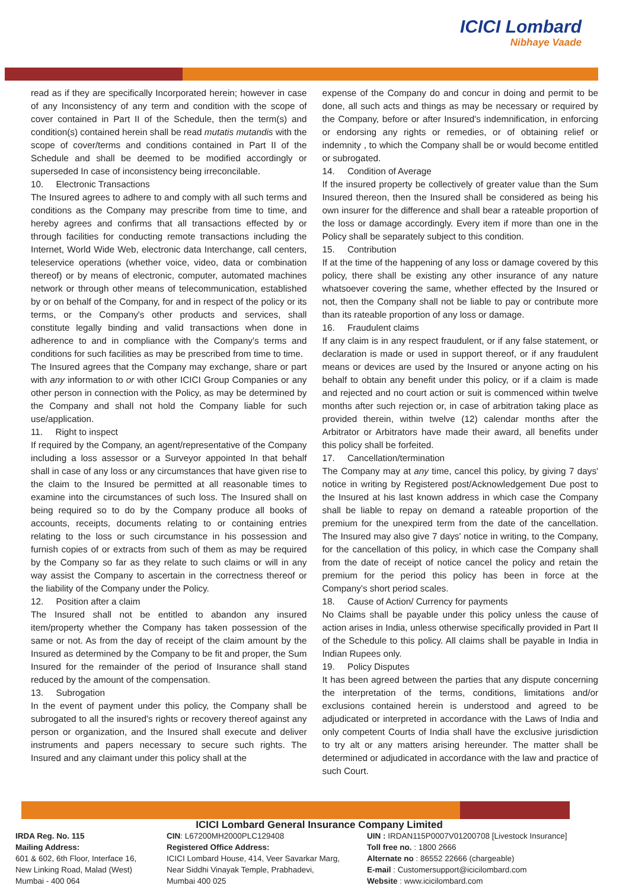ICICI Lombard
Nibhaye Vaade
read as if they are specifically Incorporated herein; however in case of any Inconsistency of any term and condition with the scope of cover contained in Part II of the Schedule, then the term(s) and condition(s) contained herein shall be read mutatis mutandis with the scope of cover/terms and conditions contained in Part II of the Schedule and shall be deemed to be modified accordingly or superseded In case of inconsistency being irreconcilable.
10. Electronic Transactions
The Insured agrees to adhere to and comply with all such terms and conditions as the Company may prescribe from time to time, and hereby agrees and confirms that all transactions effected by or through facilities for conducting remote transactions including the Internet, World Wide Web, electronic data Interchange, call centers, teleservice operations (whether voice, video, data or combination thereof) or by means of electronic, computer, automated machines network or through other means of telecommunication, established by or on behalf of the Company, for and in respect of the policy or its terms, or the Company's other products and services, shall constitute legally binding and valid transactions when done in adherence to and in compliance with the Company's terms and conditions for such facilities as may be prescribed from time to time.
The Insured agrees that the Company may exchange, share or part with any information to or with other ICICI Group Companies or any other person in connection with the Policy, as may be determined by the Company and shall not hold the Company liable for such use/application.
11. Right to inspect
If required by the Company, an agent/representative of the Company including a loss assessor or a Surveyor appointed In that behalf shall in case of any loss or any circumstances that have given rise to the claim to the Insured be permitted at all reasonable times to examine into the circumstances of such loss. The Insured shall on being required so to do by the Company produce all books of accounts, receipts, documents relating to or containing entries relating to the loss or such circumstance in his possession and furnish copies of or extracts from such of them as may be required by the Company so far as they relate to such claims or will in any way assist the Company to ascertain in the correctness thereof or the liability of the Company under the Policy.
12. Position after a claim
The Insured shall not be entitled to abandon any insured item/property whether the Company has taken possession of the same or not. As from the day of receipt of the claim amount by the Insured as determined by the Company to be fit and proper, the Sum Insured for the remainder of the period of Insurance shall stand reduced by the amount of the compensation.
13. Subrogation
In the event of payment under this policy, the Company shall be subrogated to all the insured's rights or recovery thereof against any person or organization, and the Insured shall execute and deliver instruments and papers necessary to secure such rights. The Insured and any claimant under this policy shall at the
expense of the Company do and concur in doing and permit to be done, all such acts and things as may be necessary or required by the Company, before or after Insured's indemnification, in enforcing or endorsing any rights or remedies, or of obtaining relief or indemnity , to which the Company shall be or would become entitled or subrogated.
14. Condition of Average
If the insured property be collectively of greater value than the Sum Insured thereon, then the Insured shall be considered as being his own insurer for the difference and shall bear a rateable proportion of the loss or damage accordingly. Every item if more than one in the Policy shall be separately subject to this condition.
15. Contribution
If at the time of the happening of any loss or damage covered by this policy, there shall be existing any other insurance of any nature whatsoever covering the same, whether effected by the Insured or not, then the Company shall not be liable to pay or contribute more than its rateable proportion of any loss or damage.
16. Fraudulent claims
If any claim is in any respect fraudulent, or if any false statement, or declaration is made or used in support thereof, or if any fraudulent means or devices are used by the Insured or anyone acting on his behalf to obtain any benefit under this policy, or if a claim is made and rejected and no court action or suit is commenced within twelve months after such rejection or, in case of arbitration taking place as provided therein, within twelve (12) calendar months after the Arbitrator or Arbitrators have made their award, all benefits under this policy shall be forfeited.
17. Cancellation/termination
The Company may at any time, cancel this policy, by giving 7 days' notice in writing by Registered post/Acknowledgement Due post to the Insured at his last known address in which case the Company shall be liable to repay on demand a rateable proportion of the premium for the unexpired term from the date of the cancellation. The Insured may also give 7 days' notice in writing, to the Company, for the cancellation of this policy, in which case the Company shall from the date of receipt of notice cancel the policy and retain the premium for the period this policy has been in force at the Company's short period scales.
18. Cause of Action/ Currency for payments
No Claims shall be payable under this policy unless the cause of action arises in India, unless otherwise specifically provided in Part II of the Schedule to this policy. All claims shall be payable in India in Indian Rupees only.
19. Policy Disputes
It has been agreed between the parties that any dispute concerning the interpretation of the terms, conditions, limitations and/or exclusions contained herein is understood and agreed to be adjudicated or interpreted in accordance with the Laws of India and only competent Courts of India shall have the exclusive jurisdiction to try alt or any matters arising hereunder. The matter shall be determined or adjudicated in accordance with the law and practice of such Court.
ICICI Lombard General Insurance Company Limited
IRDA Reg. No. 115
Mailing Address:
601 & 602, 6th Floor, Interface 16,
New Linking Road, Malad (West)
Mumbai - 400 064
CIN: L67200MH2000PLC129408
Registered Office Address:
ICICI Lombard House, 414, Veer Savarkar Marg,
Near Siddhi Vinayak Temple, Prabhadevi,
Mumbai 400 025
UIN : IRDAN115P0007V01200708 [Livestock Insurance]
Toll free no. : 1800 2666
Alternate no : 86552 22666 (chargeable)
E-mail : Customersupport@icicilombard.com
Website : www.icicilombard.com